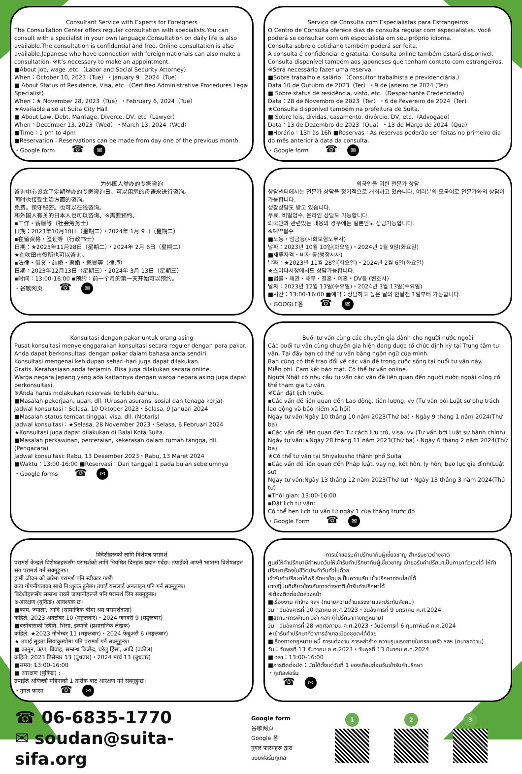Consultant Service with Experts for Foreigners
The Consultation Center offers regular consultation with specialists.You can consult with a specialist in your own language.Consultation on daily life is also available.The consultation is confidential and free. Online consultation is also available.Japanese who have connection with foreign nationals can also make a consultation. ※It's necessary to make an appointment.
■About job, wage ,etc.（Labor and Social Security Attorney）
When：October 10, 2023（Tue）・January 9 , 2024（Tue）
■ About Status of Residence, Visa, etc.（Certified Administrative Procedures Legal Specialist)
When：★ November 28, 2023（Tue）・February 6, 2024（Tue）
★Available also at Suita City Hall
■ About Law, Debt, Marriage, Divorce, DV, etc（Lawyer）
When：December 13, 2023（Wed）・March 13, 2024（Wed）
■Time：1 pm to 4pm
■Reservation：Reservations can be made from day one of the previous month.
・Google form ☎ ✉
Serviço de Consulta com Especialistas para Estrangeiros
O Centro de Consulta oferece dias de consulta regular com especialistas. Você poderá se consultar com um especialista em seu próprio idioma.
Consulta sobre o cotidiano também poderá ser feita.
A consulta é confidencial e gratuita. Consulta online também estará disponível.
Consulta disponível também aos japoneses que tenham contato com estrangeiros.
※Será necessário fazer uma reserva.
■Sobre trabalho e salário （Consultor trabalhista e previdenciária.）
Data 10 de Outubro de 2023（Ter）・9 de Janeiro de 2024 (Ter)
■ Sobre status de residência, visto, etc.（Despachante Credenciado）
Data：28 de Novembro de 2023（Ter）・6 de Fevereiro de 2024（Ter)
★Consulta disponível também na prefeitura de Suita.
■ Sobre leis, dívidas, casamento, divórcio, DV, etc.（Advogado）
Data：13 de Dezembro de 2023（Qua）・13 de Março de 2024（Qua）
■Horário：13h às 16h ■Reservas：As reservas poderão ser feitas no primeiro dia do mês anterior à data da consulta.
・Google form ☎ ✉
为外国人举办的专家咨询
咨询中心设立了定期举办的专家咨询日。可以用您的母语来进行咨询。
同时也接受生活方面的咨询。
免费。保守秘密。也可以在线咨询。
和外国人有关的日本人也可以咨询。※需要预约。
▪工作・薪酬等（社会劳务士）
日期：2023年10月10日（星期二）・2024年 1月 9日（星期二）
▪在留资格・签证等（行政书士）
日期：★2023年11月28日（星期二）・2024年 2月 6日（星期二）
★在吹田市役所也可以咨询。
▪法律・借贷・结婚・离婚・家暴等（律师）
日期：2023年12月13日（星期三）・2024年 3月 13日（星期三）
▪时间：13:00-16:00 ▪预约：前一个月的第一天开始可以预约。
・谷歌网页 ☎ ✉
외국인을 위한 전문가 상담
상담센터에서는 전문가 상담을 정기적으로 개최하고 있습니다. 여러분의 모국어로 전문가와의 상담이 가능합니다.
생활상담도 받고 있습니다.
무료. 비밀엄수. 온라인 상담도 가능합니다.
외국인과 관련있는 내용의 경우에는 일본인도 상담가능합니다.
※예약필수
■노동・임금등(사회보험노무사)
날짜：2023년 10월 10일(화요일)・2024년 1월 9일(화요일)
■재류자격・비자 등(행정서사)
날짜：★2023년 11월 28일(화요일)・2024년 2월 6일(화요일)
★스이타시청에서도 상담가능합니다.
■법률・채권・채무・결혼・이혼・DV등 (변호사)
날짜：2023년 12월 13일(수요일)・2024년 3월 13일(수요일)
■시간：13:00-16:00 ■예약：상담하고 싶은 날의 한달전 1일부터 가능합니다.
・GOOGLE폼 ☎ ✉
Konsultasi dengan pakar untuk orang asing
Pusat konsultasi menyelenggarakan konsultasi secara reguler dengan para pakar. Anda dapat berkonsultasi dengan pakar dalam bahasa anda sendiri.
Konsultasi mengenai kehidupan sehari-hari juga dapat dilakukan.
Gratis. Kerahasiaan anda terjamin. Bisa juga dilakukan secara online.
Warga negara Jepang yang ada kaitannya dengan warga negara asing juga dapat berkonsultasi.
※Anda harus melakukan reservasi terlebih dahulu.
■Masalah pekerjaan, upah, dll. (Urusan asuransi sosial dan tenaga kerja)
Jadwal konsultasi：Selasa, 10 Oktober 2023・Selasa, 9 Januari 2024
■Masalah status tempat tinggal, visa, dll. (Notaris)
Jadwal konsultasi：★Selasa, 28 November 2023・Selasa, 6 Februari 2024
★Konsultasi juga dapat dilakukan di Balai Kota Suita.
■Masalah perkawinan, perceraian, kekerasan dalam rumah tangga, dll. (Pengacara)
Jadwal konsultasi: Rabu, 13 Desember 2023・Rabu, 13 Maret 2024
■Waktu：13:00-16:00 ■Reservasi：Dari tanggal 1 pada bulan sebelumnya
・Google forms ☎ ✉
Buổi tư vấn cùng các chuyên gia dành cho người nước ngoài
Các buổi tư vấn cùng chuyên gia hiện đang được tổ chức định kỳ tại Trung tâm tư vấn. Tại đây bạn có thể tư vấn bằng ngôn ngữ của mình.
Bạn cũng có thể trao đổi về các vấn đề trong cuộc sống tại buổi tư vấn này.
Miễn phí. Cam kết bảo mật. Có thể tư vấn online.
Người Nhật có nhu cầu tư vấn các vấn đề liên quan đến người nước ngoài cũng có thể tham gia tư vấn.
※Cần đặt lịch trước.
▪Các vấn đề liên quan đến Lao động, tiền lương, vv (Tư vấn bởi Luật sư phụ trách lao động và bảo hiểm xã hội)
Ngày tư vấn:Ngày 10 tháng 10 năm 2023(Thứ ba)・Ngày 9 tháng 1 năm 2024(Thứ ba)
▪Các vấn đề liên quan đến Tư cách lưu trú, visa, vv (Tư vấn bởi Luật sư hành chính)
Ngày tư vấn:★Ngày 28 tháng 11 năm 2023(Thứ ba)・Ngày 6 tháng 2 năm 2024(Thứ ba)
★Có thể tư vấn tại Shiyakusho thành phố Suita
▪Các vấn đề liên quan đến Pháp luật, vay nợ, kết hôn, ly hôn, bạo lực gia đình(Luật sư)
Ngày tư vấn:Ngày 13 tháng 12 năm 2023(Thứ tư)・Ngày 13 tháng 3 năm 2024(Thứ tư)
▪Thời gian: 13:00-16:00
▪Đặt lịch tư vấn:
Có thể hẹn lịch tư vấn từ ngày 1 của tháng trước đó
・Google Form ☎ ✉
विदेशीहरूको लागि विशेषज्ञ परामर्श
परामर्श केन्द्रले विशेषज्ञहरूसँग परामर्शको लागि नियमित दिनहरू प्रदान गर्दछ। तपाइँको आफ्नै भाषामा विशेषज्ञहरु संग परामर्श गर्न सक्नुहुन्छ।
हामी जीवन को बारेमा परामर्श पनि स्वीकार गर्छौं।
कडा गोपनीयताका साथै नि:शुल्क हुनेछ। तपाईं यसलाई अनलाइन पनि गर्न सक्नुहुन्छ।
विदेशीहरूसँग सम्बन्ध राख्ने जापानीहरूले पनि परामर्श लिन सक्नुहुन्छ।
※आरक्षण (बुकिङ) आवश्यक छ।
■काम, ज्याला, आदि (सामाजिक बीमा श्रम परामर्शदाता)
कहिले: 2023 अक्टोबर 10 (मङ्गलबार)・2024 जनवरी 9 (मङ्गलबार)
■बसोबासको स्थिति, भिसा, इत्यादि (प्रशासनिक लेखक)
कहिले: ★2023 नोभेम्बर 11 (मङ्गलबार)・2024 फेब्रुअरी 6 (मङ्गलबार)
★ तपाईं सुइता सियाकुस्योमा पनि परामर्श गर्न सक्नुहुन्छ।
■ कानून, ऋण, विवाह, सम्बन्ध विच्छेद, घरेलु हिंसा, आदि (वकील)
कहिले: 2023 डिसेम्बर 13 (बुधबार)・2024 मार्च 13 (बुधवार)
■समय: 13:00-16:00
■ आरक्षण (बुकिङ) :
तपाईंले अघिल्लो महिनाको 1 तारीक बाट आरक्षण गर्न सक्नुहुन्छ।
・गुगल फारम ☎ ✉
การเข้าขอรับคำปรึกษากับผู้เชี่ยวชาญ สำหรับชาวต่างชาติ
ศูนย์ให้คำปรึกษามีกำหนดวันให้เข้ารับคำปรึกษากับผู้เชี่ยวชาญ เข้าขอรับคำปรึกษาเป็นภาษาตัวเองได้ ให้คำปรึกษาเรื่องในชีวิตประจำวันทั่วไปด้วย
เข้ารับคำปรึกษาได้ฟรี รักษาข้อมูลเป็นความลับ เข้าปรึกษาออนไลน์ได้
ชาวญี่ปุ่นที่เกี่ยวข้องกับชาวต่างชาติเข้ารับคำปรึกษาได้
※ต้องติดต่อนัดล่วงหน้า
■เรื่องงาน ค่าจ้าง ฯลฯ (ทนายความด้านแรงงานและประกันสังคม)
วัน：วันอังคารที่ 10 ตุลาคม ค.ศ.2023・วันอังคารที่ 9 มกราคม ค.ศ.2024
■สถานะการพำนัก วีซ่า ฯลฯ (ที่ปรึกษาทางกฎหมาย)
วัน：วันอังคารที่ 28 พฤศจิกายน ค.ศ.2023・วันอังคารที่ 6 กุมภาพันธ์ ค.ศ.2024
★เข้ารับคำปรึกษาที่ว่าการอำเภอเมืองซุยตะได้ด้วย
■เรื่องทางกฎหมาย หนี้ การแต่งงาน การหย่าร้าง ความรุนแรงภายในครอบครัว ฯลฯ (ทนายความ)
วัน：วันพุธที่ 13 ธันวาคม ค.ศ.2023・วันพุธที่ 13 มีนาคม ค.ศ.2024
■เวลา：13:00-16:00
■การติดต่อนัด：นัดได้ตั้งแต่วันที่ 1 ของเดือนก่อนวันเข้ารับคำปรึกษา
・กูเกิลฟอร์ม
☎ ✉
☎ 06-6835-1770
✉ soudan@suita-sifa.org
Google form
谷歌网页
Google 폼
गुगल फारमहरू द्वारा
แบบฟอร์มกูเกิล
1 2 3